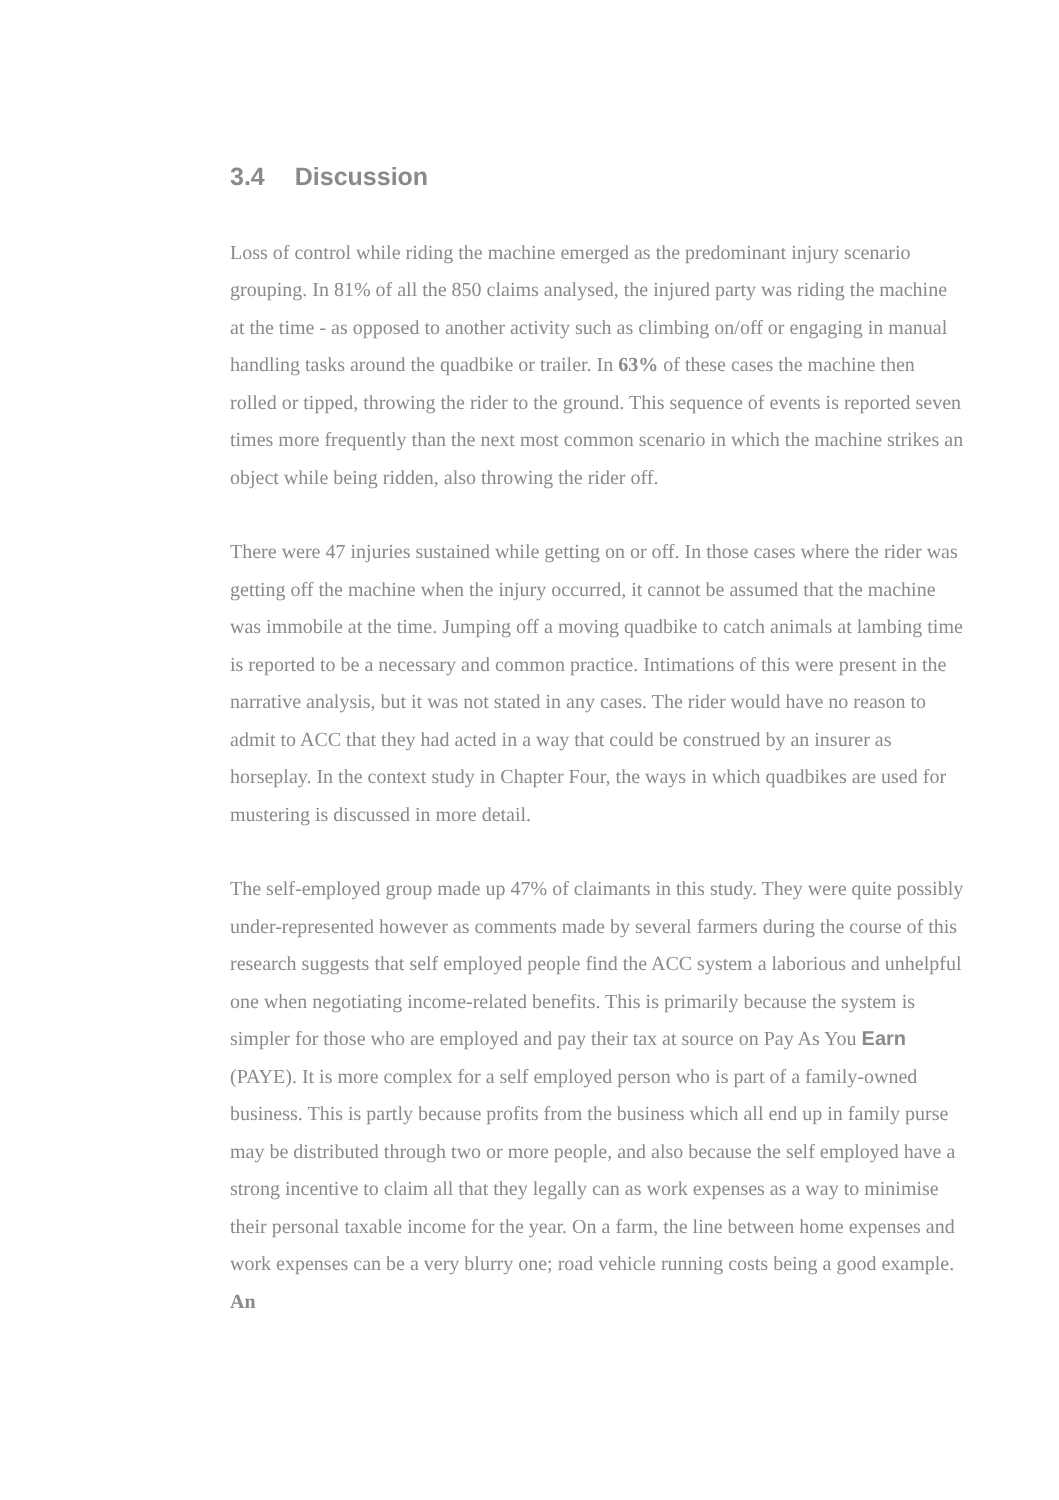3.4 Discussion
Loss of control while riding the machine emerged as the predominant injury scenario grouping. In 81% of all the 850 claims analysed, the injured party was riding the machine at the time - as opposed to another activity such as climbing on/off or engaging in manual handling tasks around the quadbike or trailer. In 63% of these cases the machine then rolled or tipped, throwing the rider to the ground. This sequence of events is reported seven times more frequently than the next most common scenario in which the machine strikes an object while being ridden, also throwing the rider off.
There were 47 injuries sustained while getting on or off. In those cases where the rider was getting off the machine when the injury occurred, it cannot be assumed that the machine was immobile at the time. Jumping off a moving quadbike to catch animals at lambing time is reported to be a necessary and common practice. Intimations of this were present in the narrative analysis, but it was not stated in any cases. The rider would have no reason to admit to ACC that they had acted in a way that could be construed by an insurer as horseplay. In the context study in Chapter Four, the ways in which quadbikes are used for mustering is discussed in more detail.
The self-employed group made up 47% of claimants in this study. They were quite possibly under-represented however as comments made by several farmers during the course of this research suggests that self employed people find the ACC system a laborious and unhelpful one when negotiating income-related benefits. This is primarily because the system is simpler for those who are employed and pay their tax at source on Pay As You Earn (PAYE). It is more complex for a self employed person who is part of a family-owned business. This is partly because profits from the business which all end up in family purse may be distributed through two or more people, and also because the self employed have a strong incentive to claim all that they legally can as work expenses as a way to minimise their personal taxable income for the year. On a farm, the line between home expenses and work expenses can be a very blurry one; road vehicle running costs being a good example. An